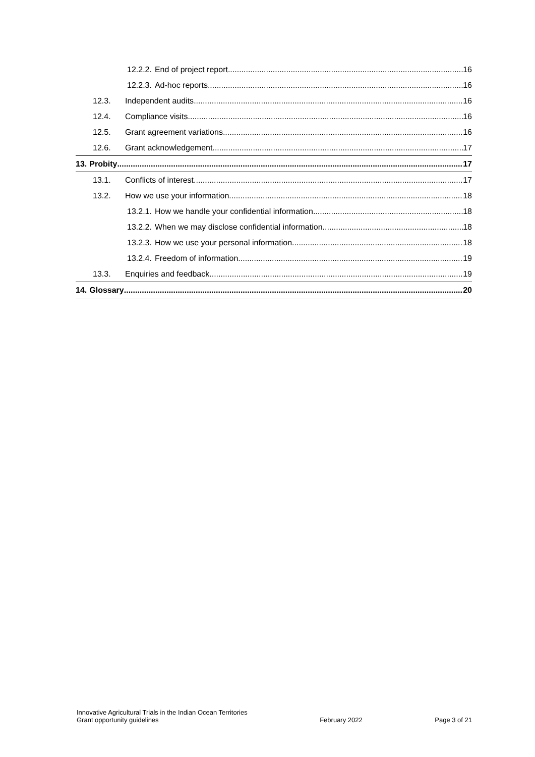12.2.2. End of project report 16
12.2.3. Ad-hoc reports 16
12.3. Independent audits 16
12.4. Compliance visits 16
12.5. Grant agreement variations 16
12.6. Grant acknowledgement 17
13. Probity 17
13.1. Conflicts of interest 17
13.2. How we use your information 18
13.2.1. How we handle your confidential information 18
13.2.2. When we may disclose confidential information 18
13.2.3. How we use your personal information 18
13.2.4. Freedom of information 19
13.3. Enquiries and feedback 19
14. Glossary 20
Innovative Agricultural Trials in the Indian Ocean Territories
Grant opportunity guidelines
February 2022
Page 3 of 21